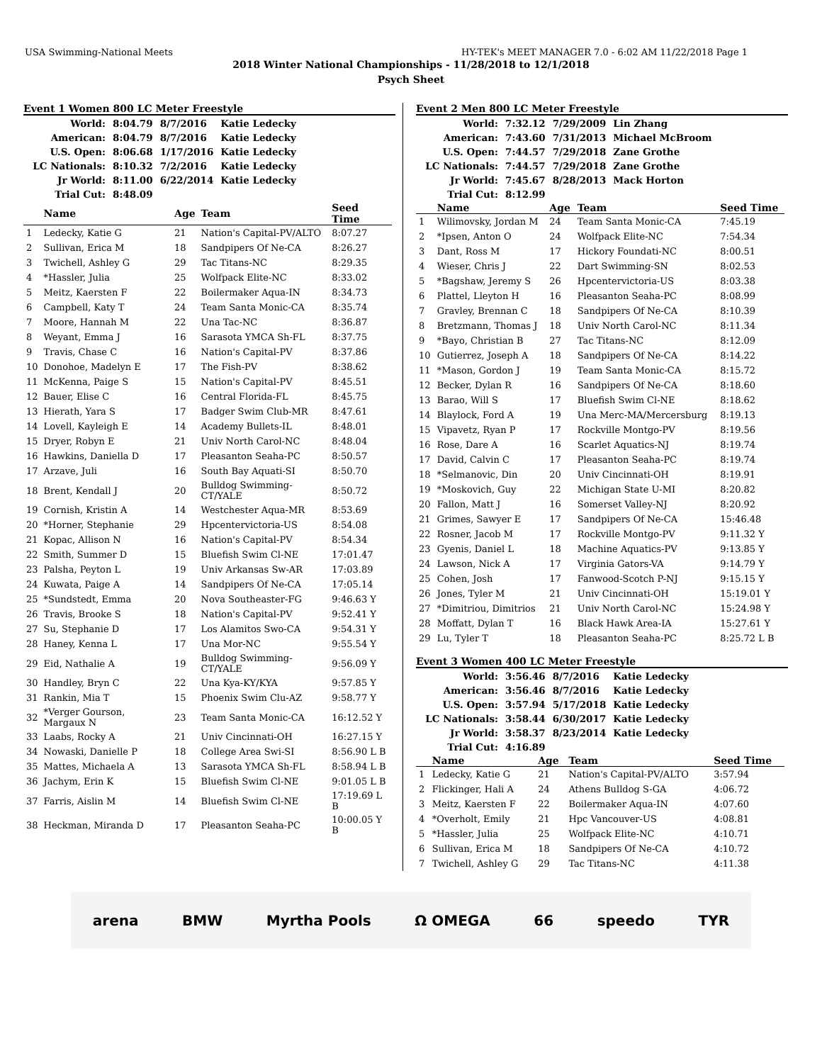USA Swimming-National Meets HY-TEK's MEET MANAGER 7.0 - 6:02 AM 11/22/2018 Page 1
2018 Winter National Championships - 11/28/2018 to 12/1/2018
Psych Sheet
Event 1 Women 800 LC Meter Freestyle
| World: | 8:04.79 | 8/7/2016 | Katie Ledecky |
| American: | 8:04.79 | 8/7/2016 | Katie Ledecky |
| U.S. Open: | 8:06.68 | 1/17/2016 | Katie Ledecky |
| LC Nationals: | 8:10.32 | 7/2/2016 | Katie Ledecky |
| Jr World: | 8:11.00 | 6/22/2014 | Katie Ledecky |
| Trial Cut: | 8:48.09 | | |
| | Name | Age | Team | Seed Time |
| --- | --- | --- | --- | --- |
| 1 | Ledecky, Katie G | 21 | Nation's Capital-PV/ALTO | 8:07.27 |
| 2 | Sullivan, Erica M | 18 | Sandpipers Of Ne-CA | 8:26.27 |
| 3 | Twichell, Ashley G | 29 | Tac Titans-NC | 8:29.35 |
| 4 | *Hassler, Julia | 25 | Wolfpack Elite-NC | 8:33.02 |
| 5 | Meitz, Kaersten F | 22 | Boilermaker Aqua-IN | 8:34.73 |
| 6 | Campbell, Katy T | 24 | Team Santa Monic-CA | 8:35.74 |
| 7 | Moore, Hannah M | 22 | Una Tac-NC | 8:36.87 |
| 8 | Weyant, Emma J | 16 | Sarasota YMCA Sh-FL | 8:37.75 |
| 9 | Travis, Chase C | 16 | Nation's Capital-PV | 8:37.86 |
| 10 | Donohoe, Madelyn E | 17 | The Fish-PV | 8:38.62 |
| 11 | McKenna, Paige S | 15 | Nation's Capital-PV | 8:45.51 |
| 12 | Bauer, Elise C | 16 | Central Florida-FL | 8:45.75 |
| 13 | Hierath, Yara S | 17 | Badger Swim Club-MR | 8:47.61 |
| 14 | Lovell, Kayleigh E | 14 | Academy Bullets-IL | 8:48.01 |
| 15 | Dryer, Robyn E | 21 | Univ North Carol-NC | 8:48.04 |
| 16 | Hawkins, Daniella D | 17 | Pleasanton Seaha-PC | 8:50.57 |
| 17 | Arzave, Juli | 16 | South Bay Aquati-SI | 8:50.70 |
| 18 | Brent, Kendall J | 20 | Bulldog Swimming-CT/YALE | 8:50.72 |
| 19 | Cornish, Kristin A | 14 | Westchester Aqua-MR | 8:53.69 |
| 20 | *Horner, Stephanie | 29 | Hpcentervictoria-US | 8:54.08 |
| 21 | Kopac, Allison N | 16 | Nation's Capital-PV | 8:54.34 |
| 22 | Smith, Summer D | 15 | Bluefish Swim Cl-NE | 17:01.47 |
| 23 | Palsha, Peyton L | 19 | Univ Arkansas Sw-AR | 17:03.89 |
| 24 | Kuwata, Paige A | 14 | Sandpipers Of Ne-CA | 17:05.14 |
| 25 | *Sundstedt, Emma | 20 | Nova Southeaster-FG | 9:46.63 Y |
| 26 | Travis, Brooke S | 18 | Nation's Capital-PV | 9:52.41 Y |
| 27 | Su, Stephanie D | 17 | Los Alamitos Swo-CA | 9:54.31 Y |
| 28 | Haney, Kenna L | 17 | Una Mor-NC | 9:55.54 Y |
| 29 | Eid, Nathalie A | 19 | Bulldog Swimming-CT/YALE | 9:56.09 Y |
| 30 | Handley, Bryn C | 22 | Una Kya-KY/KYA | 9:57.85 Y |
| 31 | Rankin, Mia T | 15 | Phoenix Swim Clu-AZ | 9:58.77 Y |
| 32 | *Verger Gourson, Margaux N | 23 | Team Santa Monic-CA | 16:12.52 Y |
| 33 | Laabs, Rocky A | 21 | Univ Cincinnati-OH | 16:27.15 Y |
| 34 | Nowaski, Danielle P | 18 | College Area Swi-SI | 8:56.90 L B |
| 35 | Mattes, Michaela A | 13 | Sarasota YMCA Sh-FL | 8:58.94 L B |
| 36 | Jachym, Erin K | 15 | Bluefish Swim Cl-NE | 9:01.05 L B |
| 37 | Farris, Aislin M | 14 | Bluefish Swim Cl-NE | 17:19.69 L B |
| 38 | Heckman, Miranda D | 17 | Pleasanton Seaha-PC | 10:00.05 Y B |
Event 2 Men 800 LC Meter Freestyle
| World: | 7:32.12 | 7/29/2009 | Lin Zhang |
| American: | 7:43.60 | 7/31/2013 | Michael McBroom |
| U.S. Open: | 7:44.57 | 7/29/2018 | Zane Grothe |
| LC Nationals: | 7:44.57 | 7/29/2018 | Zane Grothe |
| Jr World: | 7:45.67 | 8/28/2013 | Mack Horton |
| Trial Cut: | 8:12.99 | | |
| | Name | Age | Team | Seed Time |
| --- | --- | --- | --- | --- |
| 1 | Wilimovsky, Jordan M | 24 | Team Santa Monic-CA | 7:45.19 |
| 2 | *Ipsen, Anton O | 24 | Wolfpack Elite-NC | 7:54.34 |
| 3 | Dant, Ross M | 17 | Hickory Foundati-NC | 8:00.51 |
| 4 | Wieser, Chris J | 22 | Dart Swimming-SN | 8:02.53 |
| 5 | *Bagshaw, Jeremy S | 26 | Hpcentervictoria-US | 8:03.38 |
| 6 | Plattel, Lleyton H | 16 | Pleasanton Seaha-PC | 8:08.99 |
| 7 | Gravley, Brennan C | 18 | Sandpipers Of Ne-CA | 8:10.39 |
| 8 | Bretzmann, Thomas J | 18 | Univ North Carol-NC | 8:11.34 |
| 9 | *Bayo, Christian B | 27 | Tac Titans-NC | 8:12.09 |
| 10 | Gutierrez, Joseph A | 18 | Sandpipers Of Ne-CA | 8:14.22 |
| 11 | *Mason, Gordon J | 19 | Team Santa Monic-CA | 8:15.72 |
| 12 | Becker, Dylan R | 16 | Sandpipers Of Ne-CA | 8:18.60 |
| 13 | Barao, Will S | 17 | Bluefish Swim Cl-NE | 8:18.62 |
| 14 | Blaylock, Ford A | 19 | Una Merc-MA/Mercersburg | 8:19.13 |
| 15 | Vipavetz, Ryan P | 17 | Rockville Montgo-PV | 8:19.56 |
| 16 | Rose, Dare A | 16 | Scarlet Aquatics-NJ | 8:19.74 |
| 17 | David, Calvin C | 17 | Pleasanton Seaha-PC | 8:19.74 |
| 18 | *Selmanovic, Din | 20 | Univ Cincinnati-OH | 8:19.91 |
| 19 | *Moskovich, Guy | 22 | Michigan State U-MI | 8:20.82 |
| 20 | Fallon, Matt J | 16 | Somerset Valley-NJ | 8:20.92 |
| 21 | Grimes, Sawyer E | 17 | Sandpipers Of Ne-CA | 15:46.48 |
| 22 | Rosner, Jacob M | 17 | Rockville Montgo-PV | 9:11.32 Y |
| 23 | Gyenis, Daniel L | 18 | Machine Aquatics-PV | 9:13.85 Y |
| 24 | Lawson, Nick A | 17 | Virginia Gators-VA | 9:14.79 Y |
| 25 | Cohen, Josh | 17 | Fanwood-Scotch P-NJ | 9:15.15 Y |
| 26 | Jones, Tyler M | 21 | Univ Cincinnati-OH | 15:19.01 Y |
| 27 | *Dimitriou, Dimitrios | 21 | Univ North Carol-NC | 15:24.98 Y |
| 28 | Moffatt, Dylan T | 16 | Black Hawk Area-IA | 15:27.61 Y |
| 29 | Lu, Tyler T | 18 | Pleasanton Seaha-PC | 8:25.72 L B |
Event 3 Women 400 LC Meter Freestyle
| World: | 3:56.46 | 8/7/2016 | Katie Ledecky |
| American: | 3:56.46 | 8/7/2016 | Katie Ledecky |
| U.S. Open: | 3:57.94 | 5/17/2018 | Katie Ledecky |
| LC Nationals: | 3:58.44 | 6/30/2017 | Katie Ledecky |
| Jr World: | 3:58.37 | 8/23/2014 | Katie Ledecky |
| Trial Cut: | 4:16.89 | | |
| | Name | Age | Team | Seed Time |
| --- | --- | --- | --- | --- |
| 1 | Ledecky, Katie G | 21 | Nation's Capital-PV/ALTO | 3:57.94 |
| 2 | Flickinger, Hali A | 24 | Athens Bulldog S-GA | 4:06.72 |
| 3 | Meitz, Kaersten F | 22 | Boilermaker Aqua-IN | 4:07.60 |
| 4 | *Overholt, Emily | 21 | Hpc Vancouver-US | 4:08.81 |
| 5 | *Hassler, Julia | 25 | Wolfpack Elite-NC | 4:10.71 |
| 6 | Sullivan, Erica M | 18 | Sandpipers Of Ne-CA | 4:10.72 |
| 7 | Twichell, Ashley G | 29 | Tac Titans-NC | 4:11.38 |
arena BMW Myrtha Pools Ω OMEGA 66 speedo TYR